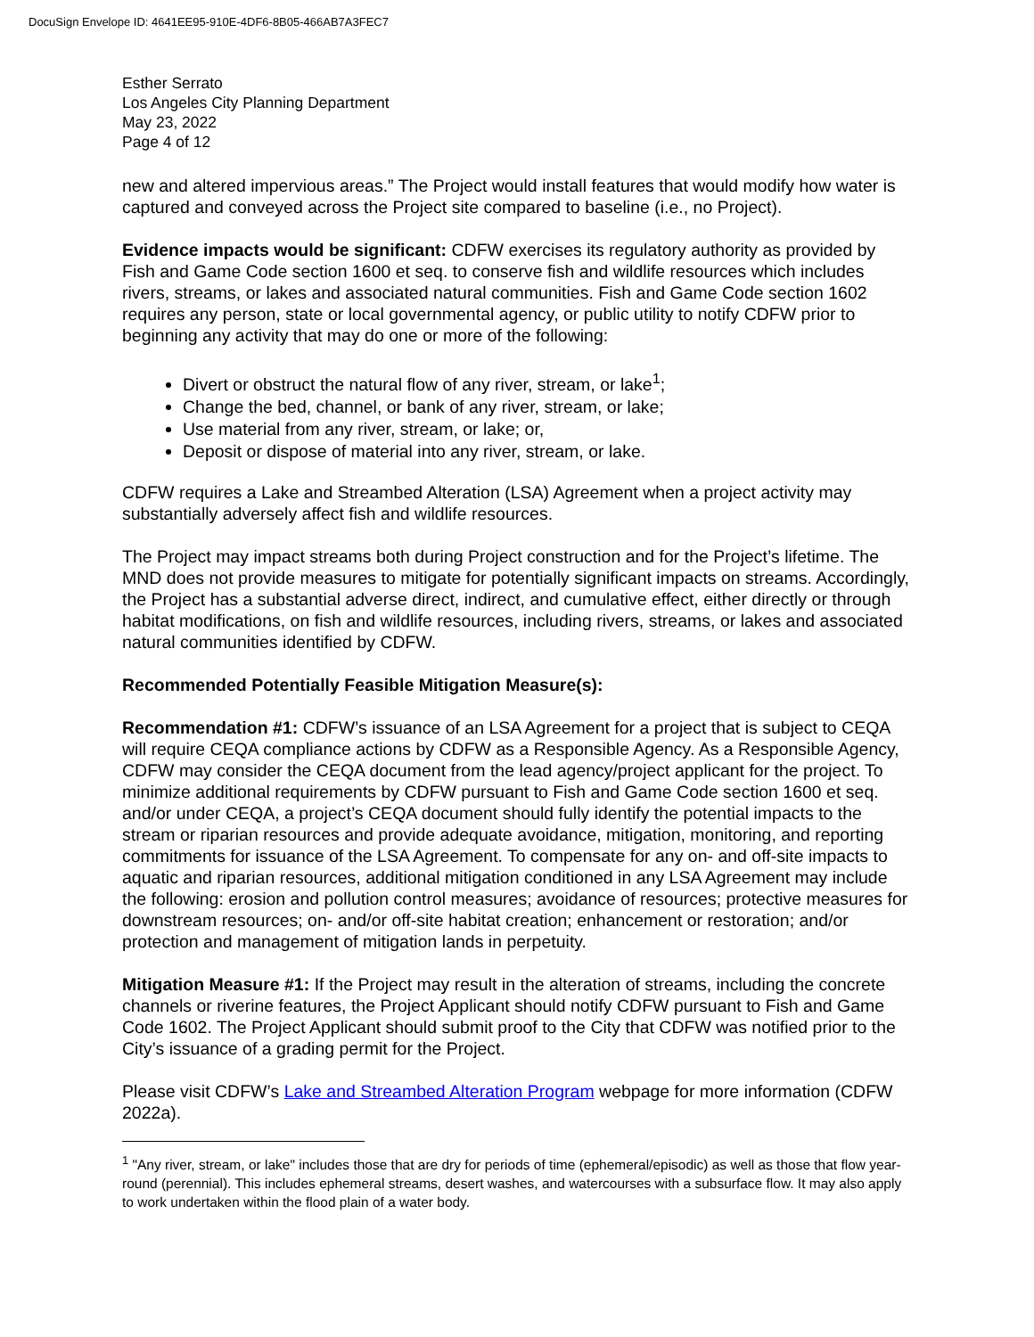DocuSign Envelope ID: 4641EE95-910E-4DF6-8B05-466AB7A3FEC7
Esther Serrato
Los Angeles City Planning Department
May 23, 2022
Page 4 of 12
new and altered impervious areas.” The Project would install features that would modify how water is captured and conveyed across the Project site compared to baseline (i.e., no Project).
Evidence impacts would be significant: CDFW exercises its regulatory authority as provided by Fish and Game Code section 1600 et seq. to conserve fish and wildlife resources which includes rivers, streams, or lakes and associated natural communities. Fish and Game Code section 1602 requires any person, state or local governmental agency, or public utility to notify CDFW prior to beginning any activity that may do one or more of the following:
Divert or obstruct the natural flow of any river, stream, or lake<sup>1</sup>;
Change the bed, channel, or bank of any river, stream, or lake;
Use material from any river, stream, or lake; or,
Deposit or dispose of material into any river, stream, or lake.
CDFW requires a Lake and Streambed Alteration (LSA) Agreement when a project activity may substantially adversely affect fish and wildlife resources.
The Project may impact streams both during Project construction and for the Project’s lifetime. The MND does not provide measures to mitigate for potentially significant impacts on streams. Accordingly, the Project has a substantial adverse direct, indirect, and cumulative effect, either directly or through habitat modifications, on fish and wildlife resources, including rivers, streams, or lakes and associated natural communities identified by CDFW.
Recommended Potentially Feasible Mitigation Measure(s):
Recommendation #1: CDFW’s issuance of an LSA Agreement for a project that is subject to CEQA will require CEQA compliance actions by CDFW as a Responsible Agency. As a Responsible Agency, CDFW may consider the CEQA document from the lead agency/project applicant for the project. To minimize additional requirements by CDFW pursuant to Fish and Game Code section 1600 et seq. and/or under CEQA, a project’s CEQA document should fully identify the potential impacts to the stream or riparian resources and provide adequate avoidance, mitigation, monitoring, and reporting commitments for issuance of the LSA Agreement. To compensate for any on- and off-site impacts to aquatic and riparian resources, additional mitigation conditioned in any LSA Agreement may include the following: erosion and pollution control measures; avoidance of resources; protective measures for downstream resources; on- and/or off-site habitat creation; enhancement or restoration; and/or protection and management of mitigation lands in perpetuity.
Mitigation Measure #1: If the Project may result in the alteration of streams, including the concrete channels or riverine features, the Project Applicant should notify CDFW pursuant to Fish and Game Code 1602. The Project Applicant should submit proof to the City that CDFW was notified prior to the City’s issuance of a grading permit for the Project.
Please visit CDFW’s Lake and Streambed Alteration Program webpage for more information (CDFW 2022a).
<sup>1</sup> "Any river, stream, or lake" includes those that are dry for periods of time (ephemeral/episodic) as well as those that flow year-round (perennial). This includes ephemeral streams, desert washes, and watercourses with a subsurface flow. It may also apply to work undertaken within the flood plain of a water body.